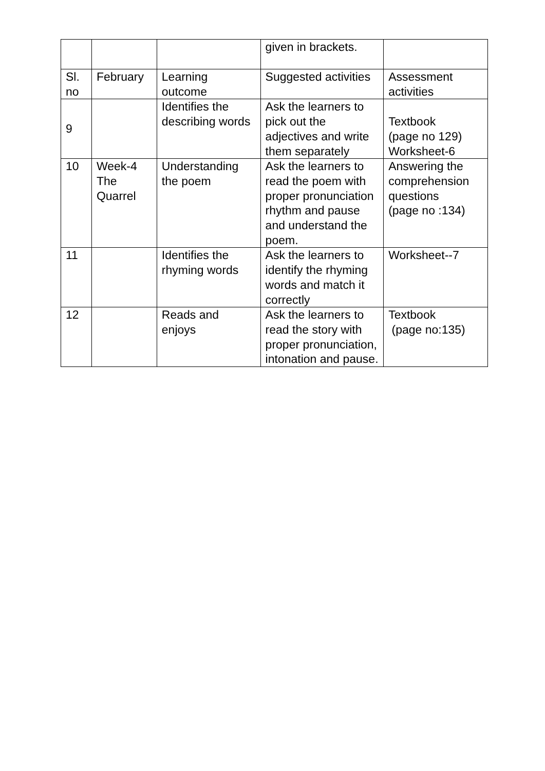| | | | given in brackets. | |
| Sl. no | February | Learning outcome | Suggested activities | Assessment activities |
| 9 | | Identifies the describing words | Ask the learners to pick out the adjectives and write them separately | Textbook (page no 129) Worksheet-6 |
| 10 | Week-4 The Quarrel | Understanding the poem | Ask the learners to read the poem with proper pronunciation rhythm and pause and understand the poem. | Answering the comprehension questions (page no :134) |
| 11 | | Identifies the rhyming words | Ask the learners to identify the rhyming words and match it correctly | Worksheet--7 |
| 12 | | Reads and enjoys | Ask the learners to read the story with proper pronunciation, intonation and pause. | Textbook (page no:135) |